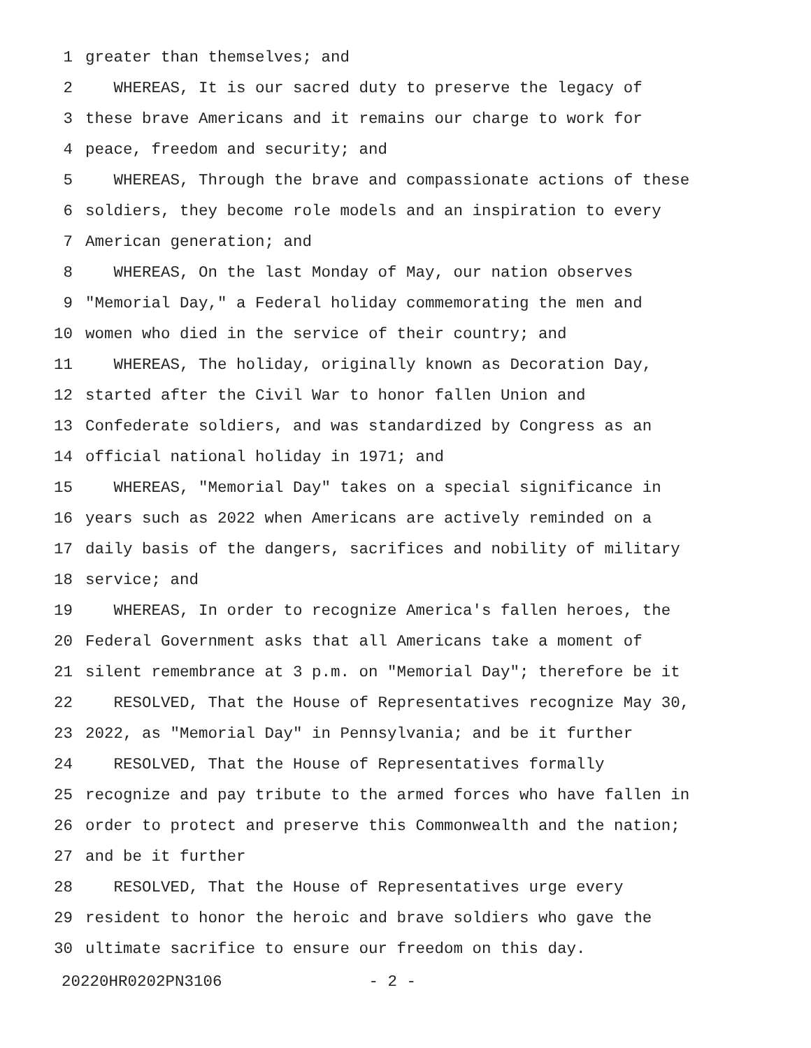1 greater than themselves; and
2 WHEREAS, It is our sacred duty to preserve the legacy of
3 these brave Americans and it remains our charge to work for
4 peace, freedom and security; and
5 WHEREAS, Through the brave and compassionate actions of these
6 soldiers, they become role models and an inspiration to every
7 American generation; and
8 WHEREAS, On the last Monday of May, our nation observes
9 "Memorial Day," a Federal holiday commemorating the men and
10 women who died in the service of their country; and
11 WHEREAS, The holiday, originally known as Decoration Day,
12 started after the Civil War to honor fallen Union and
13 Confederate soldiers, and was standardized by Congress as an
14 official national holiday in 1971; and
15 WHEREAS, "Memorial Day" takes on a special significance in
16 years such as 2022 when Americans are actively reminded on a
17 daily basis of the dangers, sacrifices and nobility of military
18 service; and
19 WHEREAS, In order to recognize America's fallen heroes, the
20 Federal Government asks that all Americans take a moment of
21 silent remembrance at 3 p.m. on "Memorial Day"; therefore be it
22 RESOLVED, That the House of Representatives recognize May 30,
23 2022, as "Memorial Day" in Pennsylvania; and be it further
24 RESOLVED, That the House of Representatives formally
25 recognize and pay tribute to the armed forces who have fallen in
26 order to protect and preserve this Commonwealth and the nation;
27 and be it further
28 RESOLVED, That the House of Representatives urge every
29 resident to honor the heroic and brave soldiers who gave the
30 ultimate sacrifice to ensure our freedom on this day.
20220HR0202PN3106 - 2 -